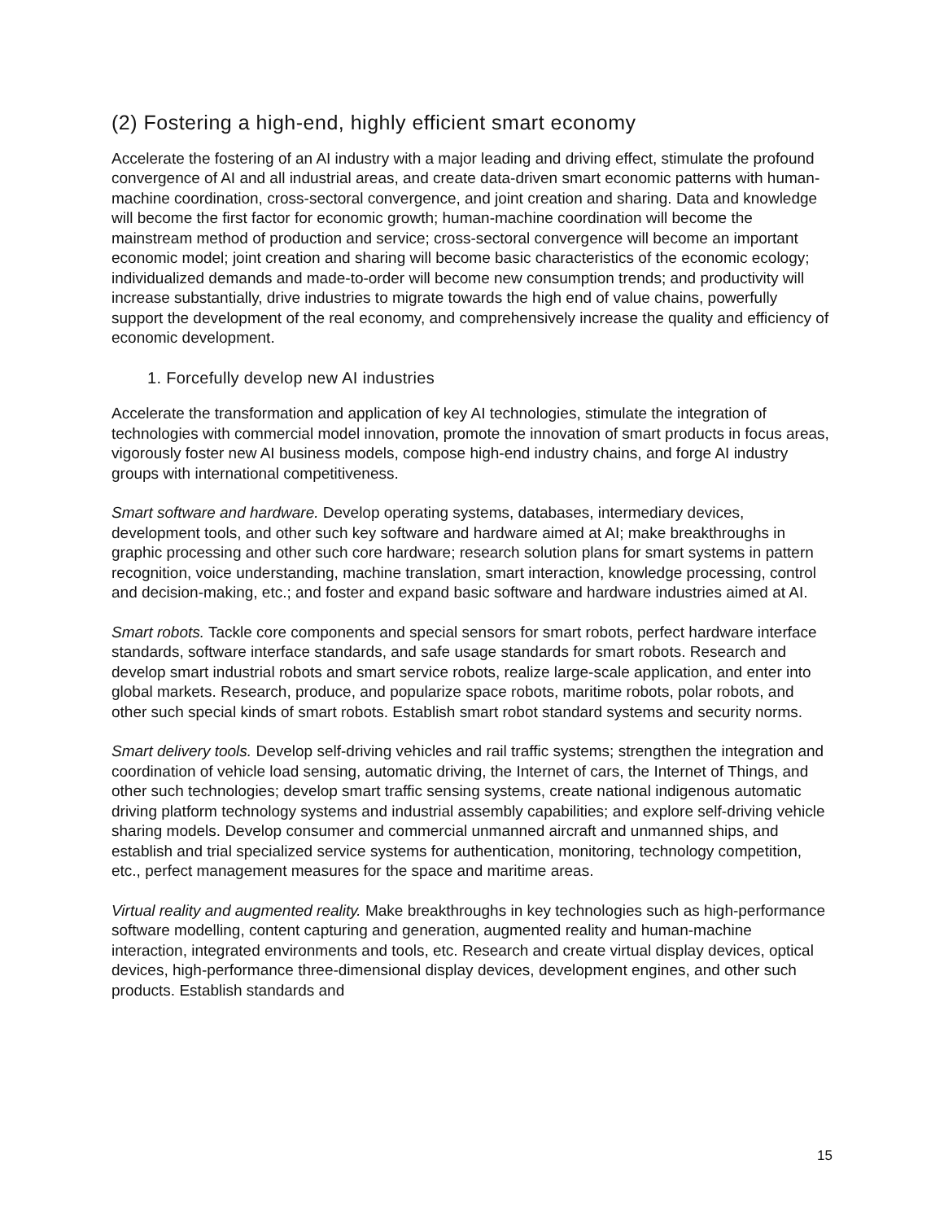(2) Fostering a high-end, highly efficient smart economy
Accelerate the fostering of an AI industry with a major leading and driving effect, stimulate the profound convergence of AI and all industrial areas, and create data-driven smart economic patterns with human-machine coordination, cross-sectoral convergence, and joint creation and sharing. Data and knowledge will become the first factor for economic growth; human-machine coordination will become the mainstream method of production and service; cross-sectoral convergence will become an important economic model; joint creation and sharing will become basic characteristics of the economic ecology; individualized demands and made-to-order will become new consumption trends; and productivity will increase substantially, drive industries to migrate towards the high end of value chains, powerfully support the development of the real economy, and comprehensively increase the quality and efficiency of economic development.
1. Forcefully develop new AI industries
Accelerate the transformation and application of key AI technologies, stimulate the integration of technologies with commercial model innovation, promote the innovation of smart products in focus areas, vigorously foster new AI business models, compose high-end industry chains, and forge AI industry groups with international competitiveness.
Smart software and hardware. Develop operating systems, databases, intermediary devices, development tools, and other such key software and hardware aimed at AI; make breakthroughs in graphic processing and other such core hardware; research solution plans for smart systems in pattern recognition, voice understanding, machine translation, smart interaction, knowledge processing, control and decision-making, etc.; and foster and expand basic software and hardware industries aimed at AI.
Smart robots. Tackle core components and special sensors for smart robots, perfect hardware interface standards, software interface standards, and safe usage standards for smart robots. Research and develop smart industrial robots and smart service robots, realize large-scale application, and enter into global markets. Research, produce, and popularize space robots, maritime robots, polar robots, and other such special kinds of smart robots. Establish smart robot standard systems and security norms.
Smart delivery tools. Develop self-driving vehicles and rail traffic systems; strengthen the integration and coordination of vehicle load sensing, automatic driving, the Internet of cars, the Internet of Things, and other such technologies; develop smart traffic sensing systems, create national indigenous automatic driving platform technology systems and industrial assembly capabilities; and explore self-driving vehicle sharing models. Develop consumer and commercial unmanned aircraft and unmanned ships, and establish and trial specialized service systems for authentication, monitoring, technology competition, etc., perfect management measures for the space and maritime areas.
Virtual reality and augmented reality. Make breakthroughs in key technologies such as high-performance software modelling, content capturing and generation, augmented reality and human-machine interaction, integrated environments and tools, etc. Research and create virtual display devices, optical devices, high-performance three-dimensional display devices, development engines, and other such products. Establish standards and
15